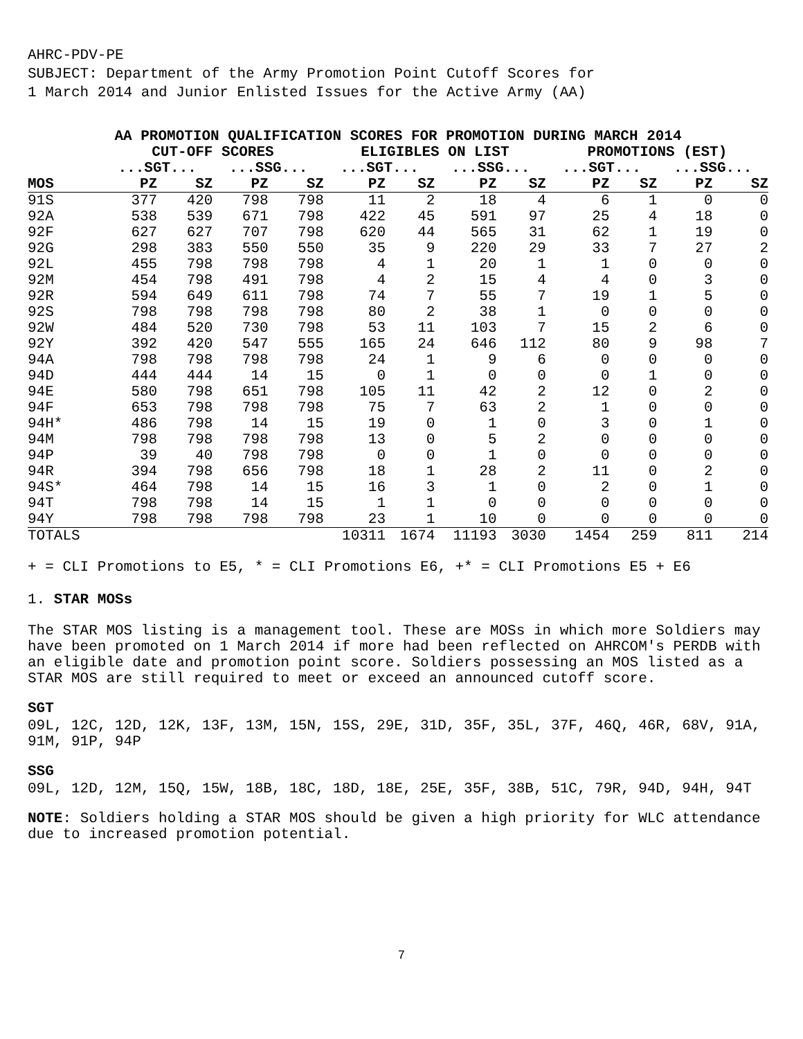AHRC-PDV-PE
SUBJECT: Department of the Army Promotion Point Cutoff Scores for
1 March 2014 and Junior Enlisted Issues for the Active Army (AA)
| AA PROMOTION QUALIFICATION SCORES FOR PROMOTION DURING MARCH 2014 | | | | | | | | | | | | |
| --- | --- | --- | --- | --- | --- | --- | --- | --- | --- | --- | --- | --- |
| | CUT-OFF SCORES | | | | ELIGIBLES ON LIST | | | | PROMOTIONS (EST) | | | |
| | ...SGT... | | ...SSG... | | ...SGT... | | ...SSG... | | ...SGT... | | ...SSG... | |
| MOS | PZ | SZ | PZ | SZ | PZ | SZ | PZ | SZ | PZ | SZ | PZ | SZ |
| 91S | 377 | 420 | 798 | 798 | 11 | 2 | 18 | 4 | 6 | 1 | 0 | 0 |
| 92A | 538 | 539 | 671 | 798 | 422 | 45 | 591 | 97 | 25 | 4 | 18 | 0 |
| 92F | 627 | 627 | 707 | 798 | 620 | 44 | 565 | 31 | 62 | 1 | 19 | 0 |
| 92G | 298 | 383 | 550 | 550 | 35 | 9 | 220 | 29 | 33 | 7 | 27 | 2 |
| 92L | 455 | 798 | 798 | 798 | 4 | 1 | 20 | 1 | 1 | 0 | 0 | 0 |
| 92M | 454 | 798 | 491 | 798 | 4 | 2 | 15 | 4 | 4 | 0 | 3 | 0 |
| 92R | 594 | 649 | 611 | 798 | 74 | 7 | 55 | 7 | 19 | 1 | 5 | 0 |
| 92S | 798 | 798 | 798 | 798 | 80 | 2 | 38 | 1 | 0 | 0 | 0 | 0 |
| 92W | 484 | 520 | 730 | 798 | 53 | 11 | 103 | 7 | 15 | 2 | 6 | 0 |
| 92Y | 392 | 420 | 547 | 555 | 165 | 24 | 646 | 112 | 80 | 9 | 98 | 7 |
| 94A | 798 | 798 | 798 | 798 | 24 | 1 | 9 | 6 | 0 | 0 | 0 | 0 |
| 94D | 444 | 444 | 14 | 15 | 0 | 1 | 0 | 0 | 0 | 1 | 0 | 0 |
| 94E | 580 | 798 | 651 | 798 | 105 | 11 | 42 | 2 | 12 | 0 | 2 | 0 |
| 94F | 653 | 798 | 798 | 798 | 75 | 7 | 63 | 2 | 1 | 0 | 0 | 0 |
| 94H* | 486 | 798 | 14 | 15 | 19 | 0 | 1 | 0 | 3 | 0 | 1 | 0 |
| 94M | 798 | 798 | 798 | 798 | 13 | 0 | 5 | 2 | 0 | 0 | 0 | 0 |
| 94P | 39 | 40 | 798 | 798 | 0 | 0 | 1 | 0 | 0 | 0 | 0 | 0 |
| 94R | 394 | 798 | 656 | 798 | 18 | 1 | 28 | 2 | 11 | 0 | 2 | 0 |
| 94S* | 464 | 798 | 14 | 15 | 16 | 3 | 1 | 0 | 2 | 0 | 1 | 0 |
| 94T | 798 | 798 | 14 | 15 | 1 | 1 | 0 | 0 | 0 | 0 | 0 | 0 |
| 94Y | 798 | 798 | 798 | 798 | 23 | 1 | 10 | 0 | 0 | 0 | 0 | 0 |
| TOTALS | | | | | 10311 | 1674 | 11193 | 3030 | 1454 | 259 | 811 | 214 |
+ = CLI Promotions to E5, * = CLI Promotions E6, +* = CLI Promotions E5 + E6
1. STAR MOSs
The STAR MOS listing is a management tool. These are MOSs in which more Soldiers may have been promoted on 1 March 2014 if more had been reflected on AHRCOM's PERDB with an eligible date and promotion point score. Soldiers possessing an MOS listed as a STAR MOS are still required to meet or exceed an announced cutoff score.
SGT
09L, 12C, 12D, 12K, 13F, 13M, 15N, 15S, 29E, 31D, 35F, 35L, 37F, 46Q, 46R, 68V, 91A, 91M, 91P, 94P
SSG
09L, 12D, 12M, 15Q, 15W, 18B, 18C, 18D, 18E, 25E, 35F, 38B, 51C, 79R, 94D, 94H, 94T
NOTE: Soldiers holding a STAR MOS should be given a high priority for WLC attendance due to increased promotion potential.
7